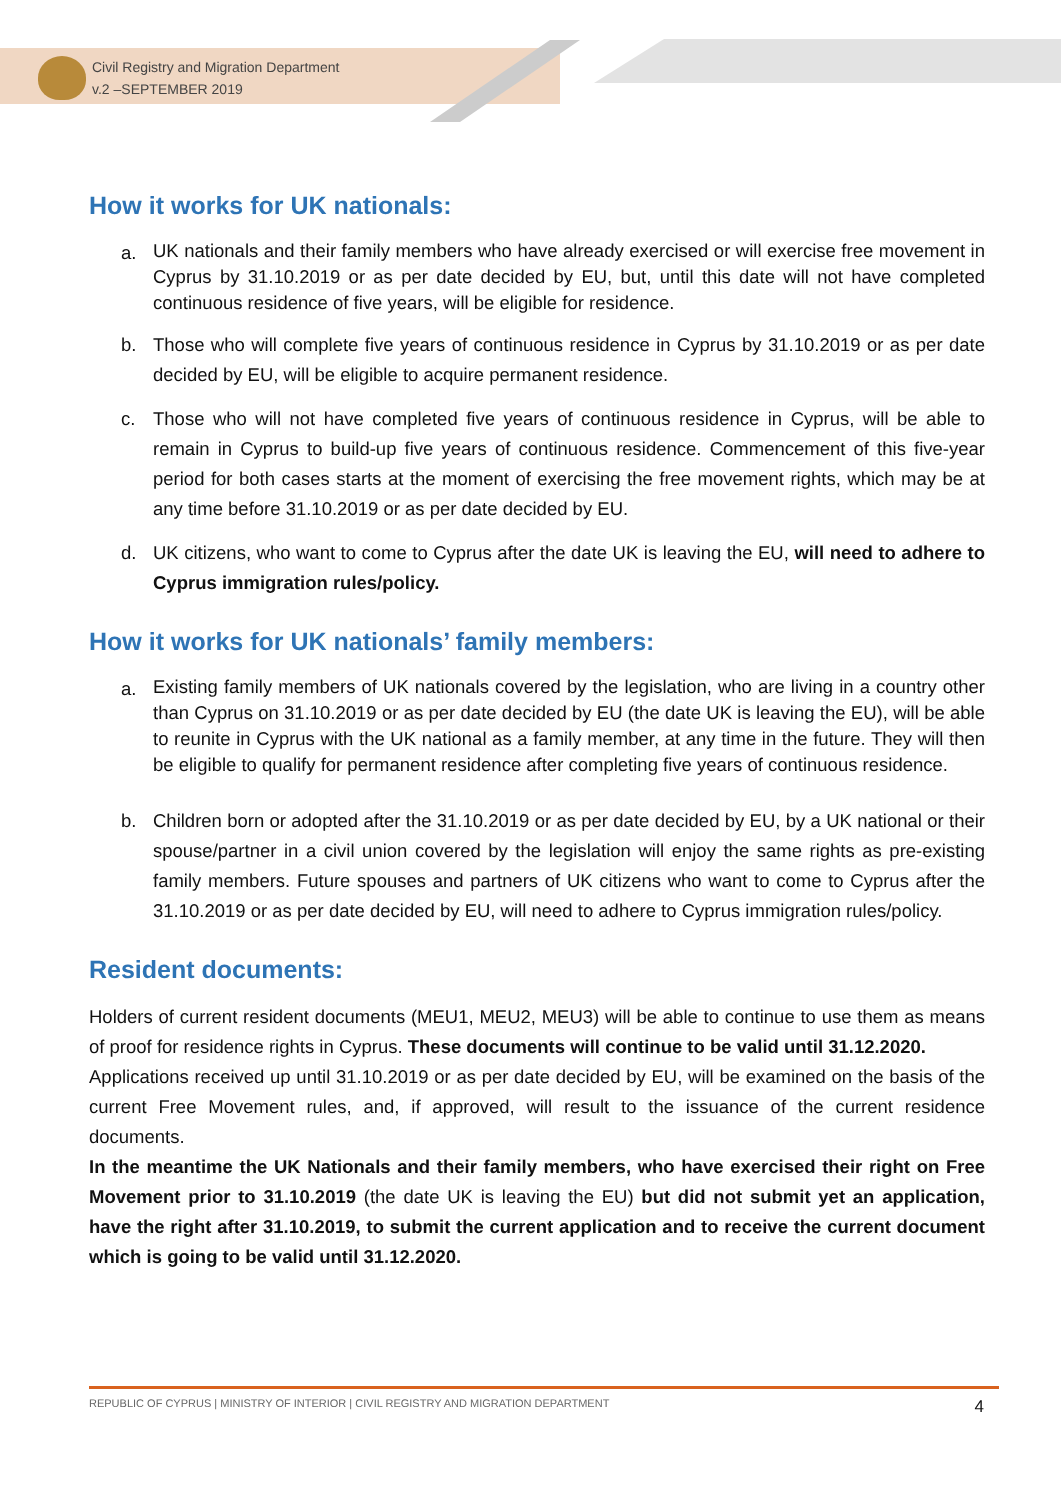Civil Registry and Migration Department
v.2 –SEPTEMBER 2019
How it works for UK nationals:
a. UK nationals and their family members who have already exercised or will exercise free movement in Cyprus by 31.10.2019 or as per date decided by EU, but, until this date will not have completed continuous residence of five years, will be eligible for residence.
b. Those who will complete five years of continuous residence in Cyprus by 31.10.2019 or as per date decided by EU, will be eligible to acquire permanent residence.
c. Those who will not have completed five years of continuous residence in Cyprus, will be able to remain in Cyprus to build-up five years of continuous residence. Commencement of this five-year period for both cases starts at the moment of exercising the free movement rights, which may be at any time before 31.10.2019 or as per date decided by EU.
d. UK citizens, who want to come to Cyprus after the date UK is leaving the EU, will need to adhere to Cyprus immigration rules/policy.
How it works for UK nationals’ family members:
a. Existing family members of UK nationals covered by the legislation, who are living in a country other than Cyprus on 31.10.2019 or as per date decided by EU (the date UK is leaving the EU), will be able to reunite in Cyprus with the UK national as a family member, at any time in the future. They will then be eligible to qualify for permanent residence after completing five years of continuous residence.
b. Children born or adopted after the 31.10.2019 or as per date decided by EU, by a UK national or their spouse/partner in a civil union covered by the legislation will enjoy the same rights as pre-existing family members. Future spouses and partners of UK citizens who want to come to Cyprus after the 31.10.2019 or as per date decided by EU, will need to adhere to Cyprus immigration rules/policy.
Resident documents:
Holders of current resident documents (MEU1, MEU2, MEU3) will be able to continue to use them as means of proof for residence rights in Cyprus. These documents will continue to be valid until 31.12.2020.
Applications received up until 31.10.2019 or as per date decided by EU, will be examined on the basis of the current Free Movement rules, and, if approved, will result to the issuance of the current residence documents.
In the meantime the UK Nationals and their family members, who have exercised their right on Free Movement prior to 31.10.2019 (the date UK is leaving the EU) but did not submit yet an application, have the right after 31.10.2019, to submit the current application and to receive the current document which is going to be valid until 31.12.2020.
REPUBLIC OF CYPRUS | MINISTRY OF INTERIOR | CIVIL REGISTRY AND MIGRATION DEPARTMENT 4